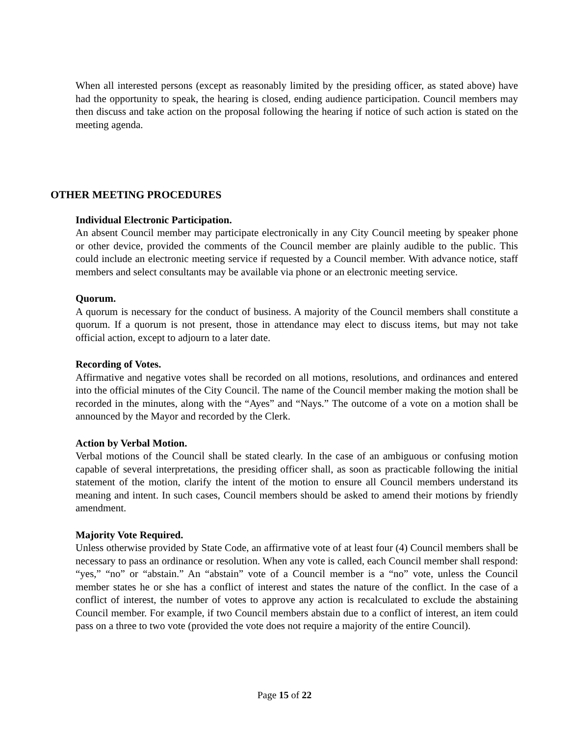When all interested persons (except as reasonably limited by the presiding officer, as stated above) have had the opportunity to speak, the hearing is closed, ending audience participation. Council members may then discuss and take action on the proposal following the hearing if notice of such action is stated on the meeting agenda.
OTHER MEETING PROCEDURES
Individual Electronic Participation.
An absent Council member may participate electronically in any City Council meeting by speaker phone or other device, provided the comments of the Council member are plainly audible to the public. This could include an electronic meeting service if requested by a Council member. With advance notice, staff members and select consultants may be available via phone or an electronic meeting service.
Quorum.
A quorum is necessary for the conduct of business. A majority of the Council members shall constitute a quorum. If a quorum is not present, those in attendance may elect to discuss items, but may not take official action, except to adjourn to a later date.
Recording of Votes.
Affirmative and negative votes shall be recorded on all motions, resolutions, and ordinances and entered into the official minutes of the City Council. The name of the Council member making the motion shall be recorded in the minutes, along with the “Ayes” and “Nays.” The outcome of a vote on a motion shall be announced by the Mayor and recorded by the Clerk.
Action by Verbal Motion.
Verbal motions of the Council shall be stated clearly. In the case of an ambiguous or confusing motion capable of several interpretations, the presiding officer shall, as soon as practicable following the initial statement of the motion, clarify the intent of the motion to ensure all Council members understand its meaning and intent. In such cases, Council members should be asked to amend their motions by friendly amendment.
Majority Vote Required.
Unless otherwise provided by State Code, an affirmative vote of at least four (4) Council members shall be necessary to pass an ordinance or resolution. When any vote is called, each Council member shall respond: “yes,” “no” or “abstain.” An “abstain” vote of a Council member is a “no” vote, unless the Council member states he or she has a conflict of interest and states the nature of the conflict. In the case of a conflict of interest, the number of votes to approve any action is recalculated to exclude the abstaining Council member. For example, if two Council members abstain due to a conflict of interest, an item could pass on a three to two vote (provided the vote does not require a majority of the entire Council).
Page 15 of 22